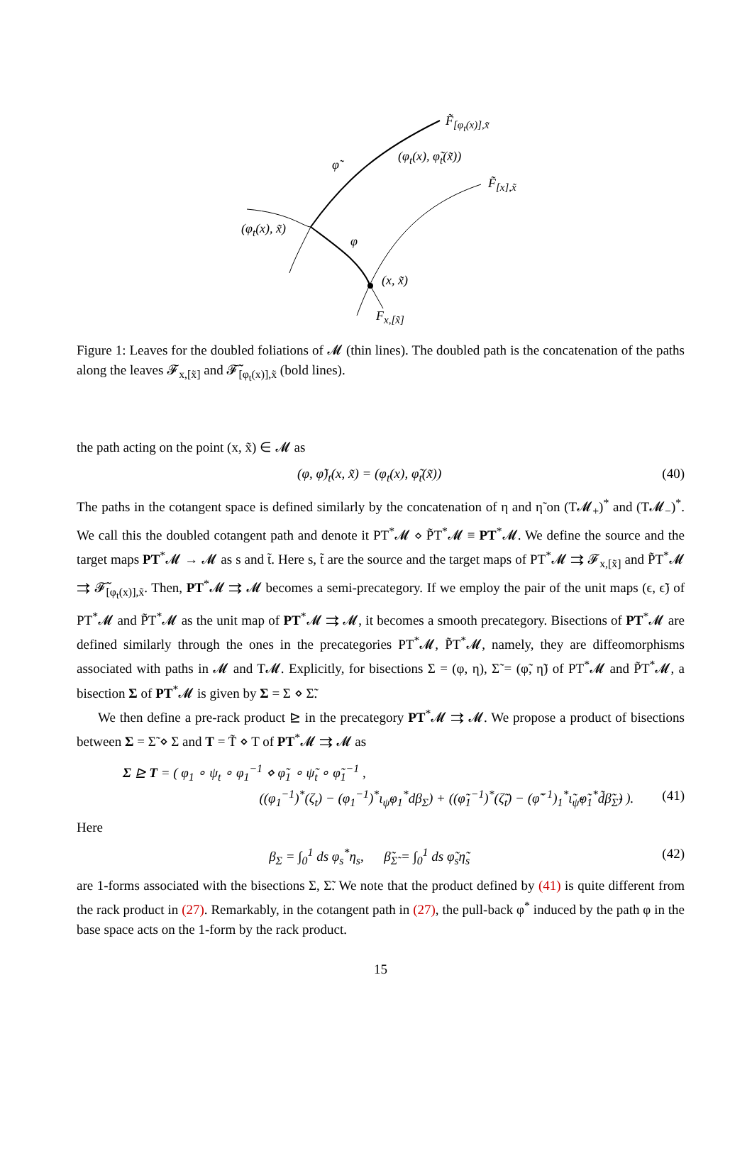F̃<sub>[φ<sub>t</sub>(x)],x̃</sub>
φ̃
(φ<sub>t</sub>(x), φ̃<sub>t</sub>(x̃))
F̃<sub>[x],x̃</sub>
(φ<sub>t</sub>(x), x̃)
φ
(x, x̃)
F<sub>x,[x̃]</sub>
Figure 1: Leaves for the doubled foliations of 𝓜 (thin lines). The doubled path is the concatenation of the paths along the leaves 𝓕<sub>x,[x̃]</sub> and 𝓕̃<sub>[φ<sub>t</sub>(x)],x̃</sub> (bold lines).
the path acting on the point (x, x̃) ∈ 𝓜 as
(φ, φ̃)<sub>t</sub>(x, x̃) = (φ<sub>t</sub>(x), φ̃<sub>t</sub>(x̃))
(40)
The paths in the cotangent space is defined similarly by the concatenation of η and η̃ on (T𝓜<sub>+</sub>)<sup>*</sup> and (T𝓜<sub>−</sub>)<sup>*</sup>. We call this the doubled cotangent path and denote it PT<sup>*</sup>𝓜 ⋄ P̃T<sup>*</sup>𝓜 ≡ PT<sup>*</sup>𝓜. We define the source and the target maps PT<sup>*</sup>𝓜 → 𝓜 as s and t̃. Here s, t̃ are the source and the target maps of PT<sup>*</sup>𝓜 ⇉ 𝓕<sub>x,[x̃]</sub> and P̃T<sup>*</sup>𝓜 ⇉ 𝓕̃<sub>[φ<sub>t</sub>(x)],x̃</sub>. Then, PT<sup>*</sup>𝓜 ⇉ 𝓜 becomes a semi-precategory. If we employ the pair of the unit maps (ϵ, ϵ̃) of PT<sup>*</sup>𝓜 and P̃T<sup>*</sup>𝓜 as the unit map of PT<sup>*</sup>𝓜 ⇉ 𝓜, it becomes a smooth precategory. Bisections of PT<sup>*</sup>𝓜 are defined similarly through the ones in the precategories PT<sup>*</sup>𝓜, P̃T<sup>*</sup>𝓜, namely, they are diffeomorphisms associated with paths in 𝓜 and T𝓜. Explicitly, for bisections Σ = (φ, η), Σ̃ = (φ̃, η̃) of PT<sup>*</sup>𝓜 and P̃T<sup>*</sup>𝓜, a bisection Σ of PT<sup>*</sup>𝓜 is given by Σ = Σ ⋄ Σ̃.
We then define a pre-rack product ⊵ in the precategory PT<sup>*</sup>𝓜 ⇉ 𝓜. We propose a product of bisections between Σ = Σ̃ ⋄ Σ and T = T̃ ⋄ T of PT<sup>*</sup>𝓜 ⇉ 𝓜 as
Σ ⊵ T = ( φ<sub>1</sub> ∘ ψ<sub>t</sub> ∘ φ<sub>1</sub><sup>−1</sup> ⋄ φ̃<sub>1</sub> ∘ ψ̃<sub>t</sub> ∘ φ̃<sub>1</sub><sup>−1</sup> ,
((φ<sub>1</sub><sup>−1</sup>)<sup>*</sup>(ζ<sub>t</sub>) − (φ<sub>1</sub><sup>−1</sup>)<sup>*</sup>ι<sub>ψ̇</sub>φ<sub>1</sub><sup>*</sup>dβ<sub>Σ</sub>) + ((φ̃<sub>1</sub><sup>−1</sup>)<sup>*</sup>(ζ̃<sub>t</sub>) − (φ̃<sup>−1</sup>)<sub>1</sub><sup>*</sup>ι̃<sub>ψ̃̇</sub>φ̃<sub>1</sub><sup>*</sup>d̃β̃<sub>Σ̃</sub>) ).
(41)
Here
β<sub>Σ</sub> = ∫<sub>0</sub><sup>1</sup> ds φ<sub>s</sub><sup>*</sup>η<sub>s</sub>, β̃<sub>Σ̃</sub> = ∫<sub>0</sub><sup>1</sup> ds φ̃<sub>s</sub>η̃<sub>s</sub>
(42)
are 1-forms associated with the bisections Σ, Σ̃. We note that the product defined by (41) is quite different from the rack product in (27). Remarkably, in the cotangent path in (27), the pull-back φ<sup>*</sup> induced by the path φ in the base space acts on the 1-form by the rack product.
15